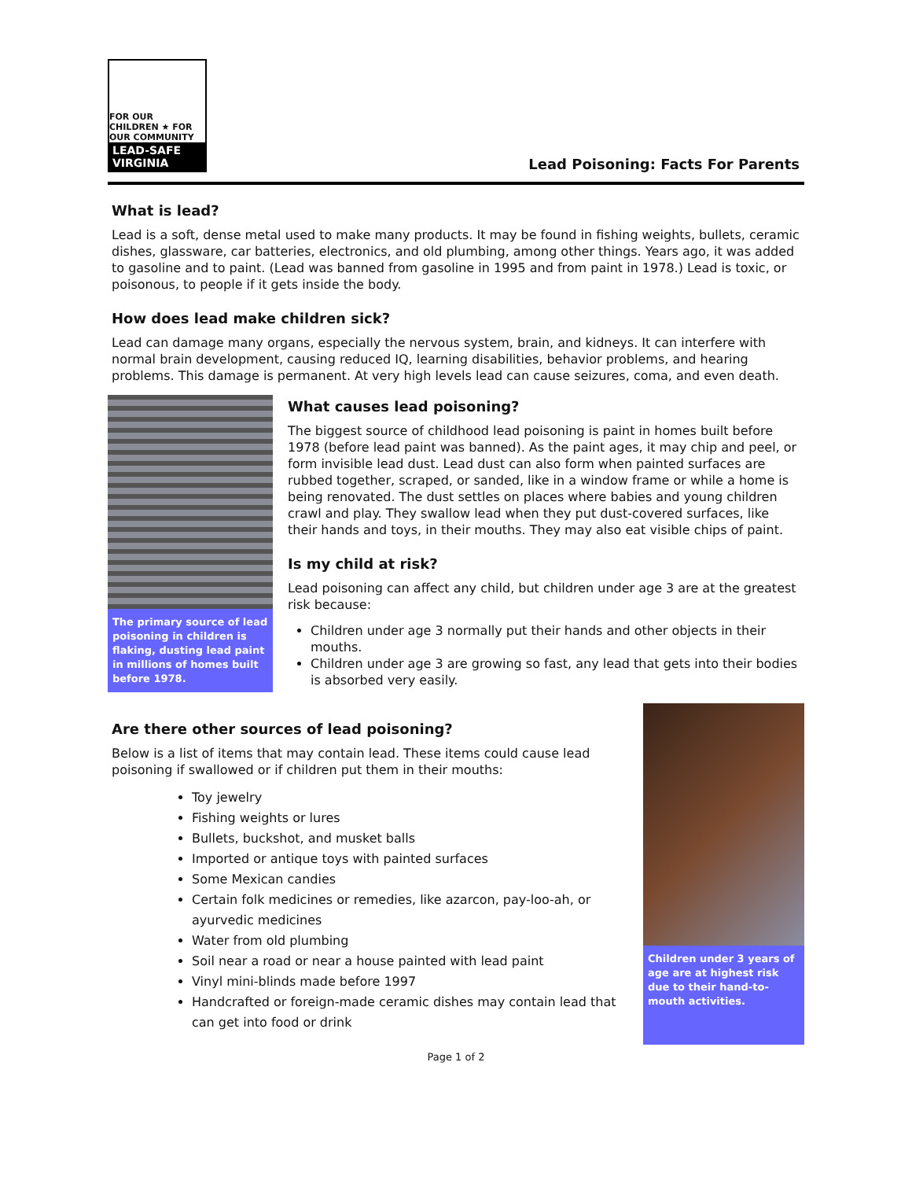FOR OUR CHILDREN ★ FOR OUR COMMUNITY
LEAD-SAFE VIRGINIA
Lead Poisoning: Facts For Parents
What is lead?
Lead is a soft, dense metal used to make many products. It may be found in fishing weights, bullets, ceramic dishes, glassware, car batteries, electronics, and old plumbing, among other things. Years ago, it was added to gasoline and to paint. (Lead was banned from gasoline in 1995 and from paint in 1978.) Lead is toxic, or poisonous, to people if it gets inside the body.
How does lead make children sick?
Lead can damage many organs, especially the nervous system, brain, and kidneys. It can interfere with normal brain development, causing reduced IQ, learning disabilities, behavior problems, and hearing problems. This damage is permanent. At very high levels lead can cause seizures, coma, and even death.
The primary source of lead poisoning in children is flaking, dusting lead paint in millions of homes built before 1978.
What causes lead poisoning?
The biggest source of childhood lead poisoning is paint in homes built before 1978 (before lead paint was banned). As the paint ages, it may chip and peel, or form invisible lead dust. Lead dust can also form when painted surfaces are rubbed together, scraped, or sanded, like in a window frame or while a home is being renovated. The dust settles on places where babies and young children crawl and play. They swallow lead when they put dust-covered surfaces, like their hands and toys, in their mouths. They may also eat visible chips of paint.
Is my child at risk?
Lead poisoning can affect any child, but children under age 3 are at the greatest risk because:
Children under age 3 normally put their hands and other objects in their mouths.
Children under age 3 are growing so fast, any lead that gets into their bodies is absorbed very easily.
Are there other sources of lead poisoning?
Below is a list of items that may contain lead. These items could cause lead poisoning if swallowed or if children put them in their mouths:
Toy jewelry
Fishing weights or lures
Bullets, buckshot, and musket balls
Imported or antique toys with painted surfaces
Some Mexican candies
Certain folk medicines or remedies, like azarcon, pay-loo-ah, or ayurvedic medicines
Water from old plumbing
Soil near a road or near a house painted with lead paint
Vinyl mini-blinds made before 1997
Handcrafted or foreign-made ceramic dishes may contain lead that can get into food or drink
Children under 3 years of age are at highest risk due to their hand-to-mouth activities.
Page 1 of 2